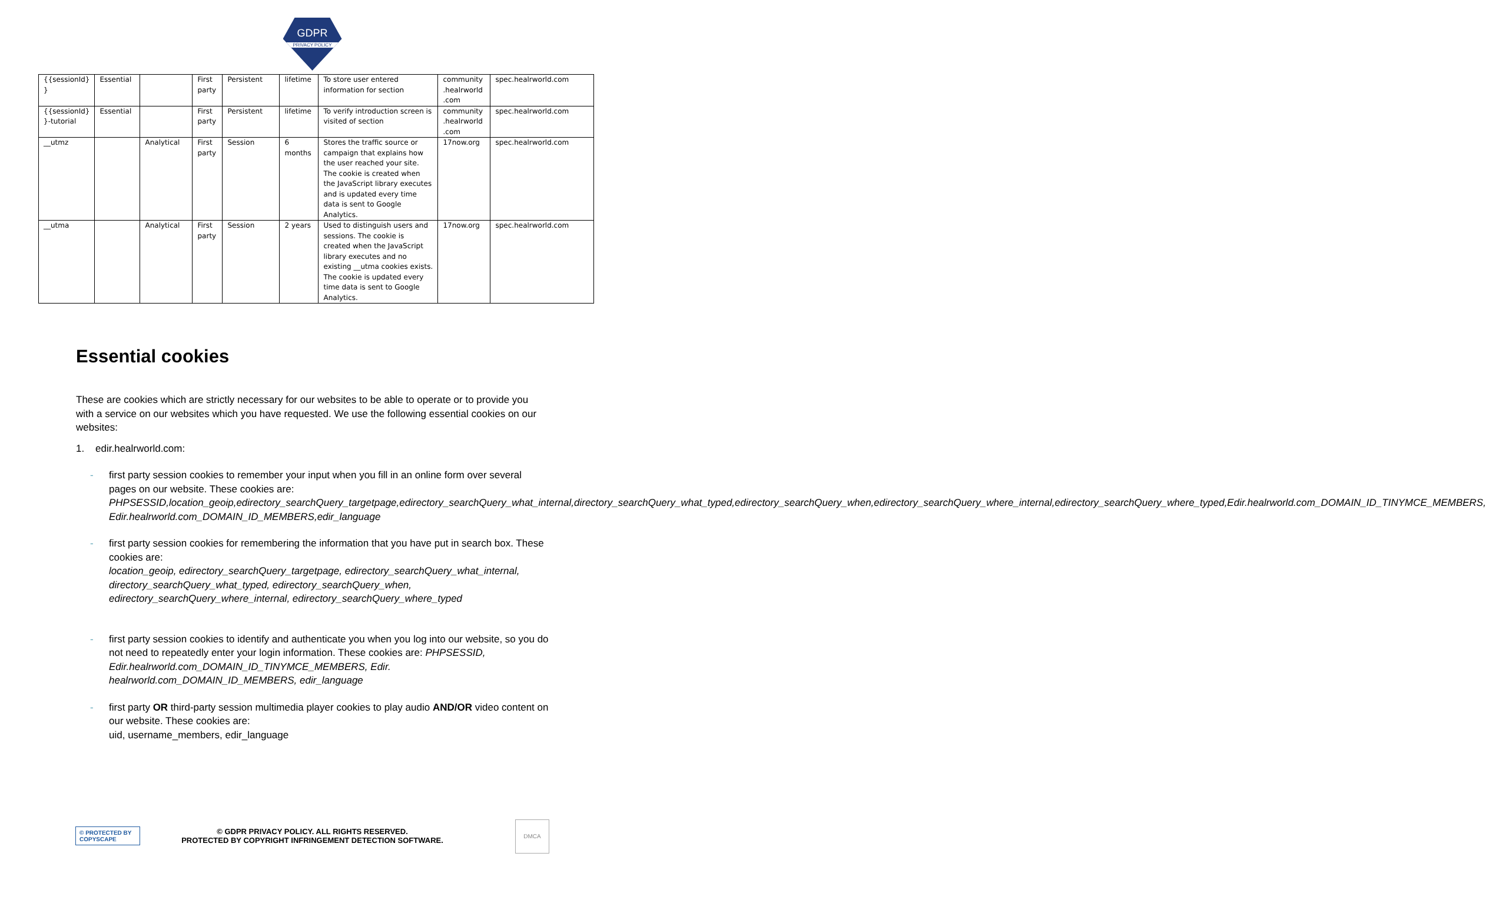GDPR
PRIVACY POLICY
| {{sessionId} } | Essential | | First party | Persistent | lifetime | To store user entered information for section | community .healrworld .com | spec.healrworld.com |
| {{sessionId} }-tutorial | Essential | | First party | Persistent | lifetime | To verify introduction screen is visited of section | community .healrworld .com | spec.healrworld.com |
| __utmz | | Analytical | First party | Session | 6 months | Stores the traffic source or campaign that explains how the user reached your site. The cookie is created when the JavaScript library executes and is updated every time data is sent to Google Analytics. | 17now.org | spec.healrworld.com |
| __utma | | Analytical | First party | Session | 2 years | Used to distinguish users and sessions. The cookie is created when the JavaScript library executes and no existing __utma cookies exists. The cookie is updated every time data is sent to Google Analytics. | 17now.org | spec.healrworld.com |
Essential cookies
These are cookies which are strictly necessary for our websites to be able to operate or to provide you with a service on our websites which you have requested. We use the following essential cookies on our websites:
1. edir.healrworld.com:
- first party session cookies to remember your input when you fill in an online form over several pages on our website. These cookies are:
PHPSESSID,location_geoip,edirectory_searchQuery_targetpage,edirectory_searchQuery_what_internal,directory_searchQuery_what_typed,edirectory_searchQuery_when,edirectory_searchQuery_where_internal,edirectory_searchQuery_where_typed,Edir.healrworld.com_DOMAIN_ID_TINYMCE_MEMBERS, Edir.healrworld.com_DOMAIN_ID_MEMBERS,edir_language
- first party session cookies for remembering the information that you have put in search box. These cookies are:
location_geoip, edirectory_searchQuery_targetpage, edirectory_searchQuery_what_internal, directory_searchQuery_what_typed, edirectory_searchQuery_when, edirectory_searchQuery_where_internal, edirectory_searchQuery_where_typed
- first party session cookies to identify and authenticate you when you log into our website, so you do not need to repeatedly enter your login information. These cookies are: PHPSESSID, Edir.healrworld.com_DOMAIN_ID_TINYMCE_MEMBERS, Edir. healrworld.com_DOMAIN_ID_MEMBERS, edir_language
- first party OR third-party session multimedia player cookies to play audio AND/OR video content on our website. These cookies are:
uid, username_members, edir_language
© PROTECTED BY COPYSCAPE
© GDPR PRIVACY POLICY. ALL RIGHTS RESERVED.
PROTECTED BY COPYRIGHT INFRINGEMENT DETECTION SOFTWARE.
DMCA